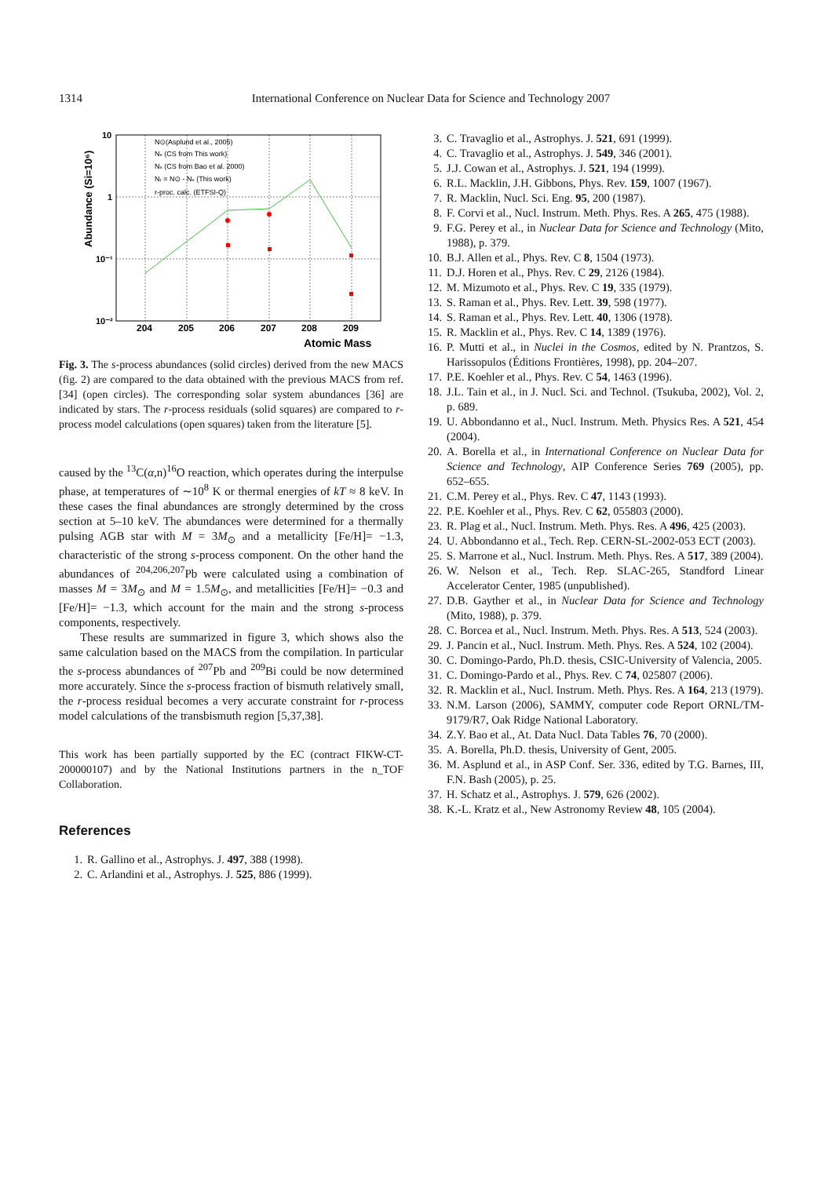1314
International Conference on Nuclear Data for Science and Technology 2007
10
1
10⁻¹
10⁻²
204
205
206
207
208
209
Atomic Mass
Abundance (Si=10⁶)
N⊙(Asplund et al., 2005)
Nₛ (CS from This work)
Nₛ (CS from Bao et al. 2000)
Nᵣ = N⊙ - Nₛ (This work)
r-proc. calc. (ETFSI-Q)
Fig. 3. The s-process abundances (solid circles) derived from the new MACS (fig. 2) are compared to the data obtained with the previous MACS from ref. [34] (open circles). The corresponding solar system abundances [36] are indicated by stars. The r-process residuals (solid squares) are compared to r-process model calculations (open squares) taken from the literature [5].
caused by the <sup>13</sup>C(α,n)<sup>16</sup>O reaction, which operates during the interpulse phase, at temperatures of ∼10<sup>8</sup> K or thermal energies of kT ≈ 8 keV. In these cases the final abundances are strongly determined by the cross section at 5–10 keV. The abundances were determined for a thermally pulsing AGB star with M = 3M<sub>⊙</sub> and a metallicity [Fe/H]= −1.3, characteristic of the strong s-process component. On the other hand the abundances of <sup>204,206,207</sup>Pb were calculated using a combination of masses M = 3M<sub>⊙</sub> and M = 1.5M<sub>⊙</sub>, and metallicities [Fe/H]= −0.3 and [Fe/H]= −1.3, which account for the main and the strong s-process components, respectively.
These results are summarized in figure 3, which shows also the same calculation based on the MACS from the compilation. In particular the s-process abundances of <sup>207</sup>Pb and <sup>209</sup>Bi could be now determined more accurately. Since the s-process fraction of bismuth relatively small, the r-process residual becomes a very accurate constraint for r-process model calculations of the transbismuth region [5,37,38].
This work has been partially supported by the EC (contract FIKW-CT-200000107) and by the National Institutions partners in the n_TOF Collaboration.
References
1. R. Gallino et al., Astrophys. J. 497, 388 (1998).
2. C. Arlandini et al., Astrophys. J. 525, 886 (1999).
3. C. Travaglio et al., Astrophys. J. 521, 691 (1999).
4. C. Travaglio et al., Astrophys. J. 549, 346 (2001).
5. J.J. Cowan et al., Astrophys. J. 521, 194 (1999).
6. R.L. Macklin, J.H. Gibbons, Phys. Rev. 159, 1007 (1967).
7. R. Macklin, Nucl. Sci. Eng. 95, 200 (1987).
8. F. Corvi et al., Nucl. Instrum. Meth. Phys. Res. A 265, 475 (1988).
9. F.G. Perey et al., in Nuclear Data for Science and Technology (Mito, 1988), p. 379.
10. B.J. Allen et al., Phys. Rev. C 8, 1504 (1973).
11. D.J. Horen et al., Phys. Rev. C 29, 2126 (1984).
12. M. Mizumoto et al., Phys. Rev. C 19, 335 (1979).
13. S. Raman et al., Phys. Rev. Lett. 39, 598 (1977).
14. S. Raman et al., Phys. Rev. Lett. 40, 1306 (1978).
15. R. Macklin et al., Phys. Rev. C 14, 1389 (1976).
16. P. Mutti et al., in Nuclei in the Cosmos, edited by N. Prantzos, S. Harissopulos (Éditions Frontières, 1998), pp. 204–207.
17. P.E. Koehler et al., Phys. Rev. C 54, 1463 (1996).
18. J.L. Tain et al., in J. Nucl. Sci. and Technol. (Tsukuba, 2002), Vol. 2, p. 689.
19. U. Abbondanno et al., Nucl. Instrum. Meth. Physics Res. A 521, 454 (2004).
20. A. Borella et al., in International Conference on Nuclear Data for Science and Technology, AIP Conference Series 769 (2005), pp. 652–655.
21. C.M. Perey et al., Phys. Rev. C 47, 1143 (1993).
22. P.E. Koehler et al., Phys. Rev. C 62, 055803 (2000).
23. R. Plag et al., Nucl. Instrum. Meth. Phys. Res. A 496, 425 (2003).
24. U. Abbondanno et al., Tech. Rep. CERN-SL-2002-053 ECT (2003).
25. S. Marrone et al., Nucl. Instrum. Meth. Phys. Res. A 517, 389 (2004).
26. W. Nelson et al., Tech. Rep. SLAC-265, Standford Linear Accelerator Center, 1985 (unpublished).
27. D.B. Gayther et al., in Nuclear Data for Science and Technology (Mito, 1988), p. 379.
28. C. Borcea et al., Nucl. Instrum. Meth. Phys. Res. A 513, 524 (2003).
29. J. Pancin et al., Nucl. Instrum. Meth. Phys. Res. A 524, 102 (2004).
30. C. Domingo-Pardo, Ph.D. thesis, CSIC-University of Valencia, 2005.
31. C. Domingo-Pardo et al., Phys. Rev. C 74, 025807 (2006).
32. R. Macklin et al., Nucl. Instrum. Meth. Phys. Res. A 164, 213 (1979).
33. N.M. Larson (2006), SAMMY, computer code Report ORNL/TM-9179/R7, Oak Ridge National Laboratory.
34. Z.Y. Bao et al., At. Data Nucl. Data Tables 76, 70 (2000).
35. A. Borella, Ph.D. thesis, University of Gent, 2005.
36. M. Asplund et al., in ASP Conf. Ser. 336, edited by T.G. Barnes, III, F.N. Bash (2005), p. 25.
37. H. Schatz et al., Astrophys. J. 579, 626 (2002).
38. K.-L. Kratz et al., New Astronomy Review 48, 105 (2004).